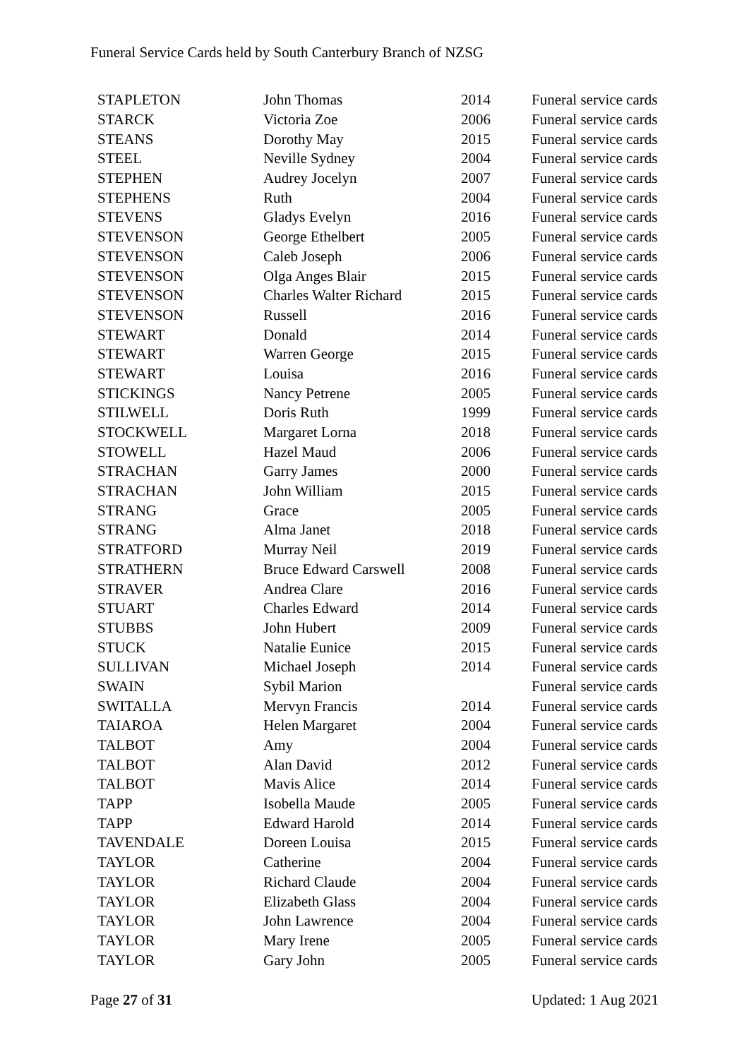Funeral Service Cards held by South Canterbury Branch of NZSG
| STAPLETON | John Thomas | 2014 | Funeral service cards |
| STARCK | Victoria Zoe | 2006 | Funeral service cards |
| STEANS | Dorothy May | 2015 | Funeral service cards |
| STEEL | Neville Sydney | 2004 | Funeral service cards |
| STEPHEN | Audrey Jocelyn | 2007 | Funeral service cards |
| STEPHENS | Ruth | 2004 | Funeral service cards |
| STEVENS | Gladys Evelyn | 2016 | Funeral service cards |
| STEVENSON | George Ethelbert | 2005 | Funeral service cards |
| STEVENSON | Caleb Joseph | 2006 | Funeral service cards |
| STEVENSON | Olga Anges Blair | 2015 | Funeral service cards |
| STEVENSON | Charles Walter Richard | 2015 | Funeral service cards |
| STEVENSON | Russell | 2016 | Funeral service cards |
| STEWART | Donald | 2014 | Funeral service cards |
| STEWART | Warren George | 2015 | Funeral service cards |
| STEWART | Louisa | 2016 | Funeral service cards |
| STICKINGS | Nancy Petrene | 2005 | Funeral service cards |
| STILWELL | Doris Ruth | 1999 | Funeral service cards |
| STOCKWELL | Margaret Lorna | 2018 | Funeral service cards |
| STOWELL | Hazel Maud | 2006 | Funeral service cards |
| STRACHAN | Garry James | 2000 | Funeral service cards |
| STRACHAN | John William | 2015 | Funeral service cards |
| STRANG | Grace | 2005 | Funeral service cards |
| STRANG | Alma Janet | 2018 | Funeral service cards |
| STRATFORD | Murray Neil | 2019 | Funeral service cards |
| STRATHERN | Bruce Edward Carswell | 2008 | Funeral service cards |
| STRAVER | Andrea Clare | 2016 | Funeral service cards |
| STUART | Charles Edward | 2014 | Funeral service cards |
| STUBBS | John Hubert | 2009 | Funeral service cards |
| STUCK | Natalie Eunice | 2015 | Funeral service cards |
| SULLIVAN | Michael Joseph | 2014 | Funeral service cards |
| SWAIN | Sybil Marion | | Funeral service cards |
| SWITALLA | Mervyn Francis | 2014 | Funeral service cards |
| TAIAROA | Helen Margaret | 2004 | Funeral service cards |
| TALBOT | Amy | 2004 | Funeral service cards |
| TALBOT | Alan David | 2012 | Funeral service cards |
| TALBOT | Mavis Alice | 2014 | Funeral service cards |
| TAPP | Isobella Maude | 2005 | Funeral service cards |
| TAPP | Edward Harold | 2014 | Funeral service cards |
| TAVENDALE | Doreen Louisa | 2015 | Funeral service cards |
| TAYLOR | Catherine | 2004 | Funeral service cards |
| TAYLOR | Richard Claude | 2004 | Funeral service cards |
| TAYLOR | Elizabeth Glass | 2004 | Funeral service cards |
| TAYLOR | John Lawrence | 2004 | Funeral service cards |
| TAYLOR | Mary Irene | 2005 | Funeral service cards |
| TAYLOR | Gary John | 2005 | Funeral service cards |
Page 27 of 31 Updated: 1 Aug 2021